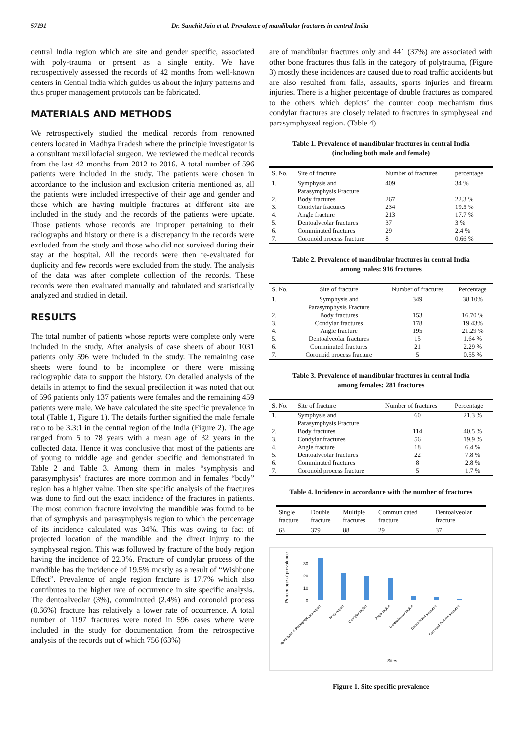57191 Dr. Sanchit Jain et al. Prevalence of mandibular fractures in central India
central India region which are site and gender specific, associated with poly-trauma or present as a single entity. We have retrospectively assessed the records of 42 months from well-known centers in Central India which guides us about the injury patterns and thus proper management protocols can be fabricated.
MATERIALS AND METHODS
We retrospectively studied the medical records from renowned centers located in Madhya Pradesh where the principle investigator is a consultant maxillofacial surgeon. We reviewed the medical records from the last 42 months from 2012 to 2016. A total number of 596 patients were included in the study. The patients were chosen in accordance to the inclusion and exclusion criteria mentioned as, all the patients were included irrespective of their age and gender and those which are having multiple fractures at different site are included in the study and the records of the patients were update. Those patients whose records are improper pertaining to their radiographs and history or there is a discrepancy in the records were excluded from the study and those who did not survived during their stay at the hospital. All the records were then re-evaluated for duplicity and few records were excluded from the study. The analysis of the data was after complete collection of the records. These records were then evaluated manually and tabulated and statistically analyzed and studied in detail.
RESULTS
The total number of patients whose reports were complete only were included in the study. After analysis of case sheets of about 1031 patients only 596 were included in the study. The remaining case sheets were found to be incomplete or there were missing radiographic data to support the history. On detailed analysis of the details in attempt to find the sexual predilection it was noted that out of 596 patients only 137 patients were females and the remaining 459 patients were male. We have calculated the site specific prevalence in total (Table 1, Figure 1). The details further signified the male female ratio to be 3.3:1 in the central region of the India (Figure 2). The age ranged from 5 to 78 years with a mean age of 32 years in the collected data. Hence it was conclusive that most of the patients are of young to middle age and gender specific and demonstrated in Table 2 and Table 3. Among them in males “symphysis and parasymphysis” fractures are more common and in females “body” region has a higher value. Then site specific analysis of the fractures was done to find out the exact incidence of the fractures in patients. The most common fracture involving the mandible was found to be that of symphysis and parasymphysis region to which the percentage of its incidence calculated was 34%. This was owing to fact of projected location of the mandible and the direct injury to the symphyseal region. This was followed by fracture of the body region having the incidence of 22.3%. Fracture of condylar process of the mandible has the incidence of 19.5% mostly as a result of “Wishbone Effect”. Prevalence of angle region fracture is 17.7% which also contributes to the higher rate of occurrence in site specific analysis. The dentoalveolar (3%), comminuted (2.4%) and coronoid process (0.66%) fracture has relatively a lower rate of occurrence. A total number of 1197 fractures were noted in 596 cases where were included in the study for documentation from the retrospective analysis of the records out of which 756 (63%)
are of mandibular fractures only and 441 (37%) are associated with other bone fractures thus falls in the category of polytrauma, (Figure 3) mostly these incidences are caused due to road traffic accidents but are also resulted from falls, assaults, sports injuries and firearm injuries. There is a higher percentage of double fractures as compared to the others which depicts’ the counter coop mechanism thus condylar fractures are closely related to fractures in symphyseal and parasymphyseal region. (Table 4)
Table 1. Prevalence of mandibular fractures in central India
(including both male and female)
| S. No. | Site of fracture | Number of fractures | percentage |
| --- | --- | --- | --- |
| 1. | Symphysis and Parasymphysis Fracture | 409 | 34 % |
| 2. | Body fractures | 267 | 22.3 % |
| 3. | Condylar fractures | 234 | 19.5 % |
| 4. | Angle fracture | 213 | 17.7 % |
| 5. | Dentoalveolar fractures | 37 | 3 % |
| 6. | Comminuted fractures | 29 | 2.4 % |
| 7. | Coronoid process fracture | 8 | 0.66 % |
Table 2. Prevalence of mandibular fractures in central India
among males: 916 fractures
| S. No. | Site of fracture | Number of fractures | Percentage |
| --- | --- | --- | --- |
| 1. | Symphysis and Parasymphysis Fracture | 349 | 38.10% |
| 2. | Body fractures | 153 | 16.70 % |
| 3. | Condylar fractures | 178 | 19.43% |
| 4. | Angle fracture | 195 | 21.29 % |
| 5. | Dentoalveolar fractures | 15 | 1.64 % |
| 6. | Comminuted fractures | 21 | 2.29 % |
| 7. | Coronoid process fracture | 5 | 0.55 % |
Table 3. Prevalence of mandibular fractures in central India
among females: 281 fractures
| S. No. | Site of fracture | Number of fractures | Percentage |
| --- | --- | --- | --- |
| 1. | Symphysis and Parasymphysis Fracture | 60 | 21.3 % |
| 2. | Body fractures | 114 | 40.5 % |
| 3. | Condylar fractures | 56 | 19.9 % |
| 4. | Angle fracture | 18 | 6.4 % |
| 5. | Dentoalveolar fractures | 22 | 7.8 % |
| 6. | Comminuted fractures | 8 | 2.8 % |
| 7. | Coronoid process fracture | 5 | 1.7 % |
Table 4. Incidence in accordance with the number of fractures
| Single fracture | Double fracture | Multiple fractures | Communicated fracture | Dentoalveolar fracture |
| --- | --- | --- | --- | --- |
| 63 | 379 | 88 | 29 | 37 |
Percentage of prevalence
0
10
20
30
Symphysis & Parasymphysis region
Body region
Condylar region
Angle region
Dentoalveolar region
Comminuted fractures
Coronoid Process fractures
Sites
Figure 1. Site specific prevalence